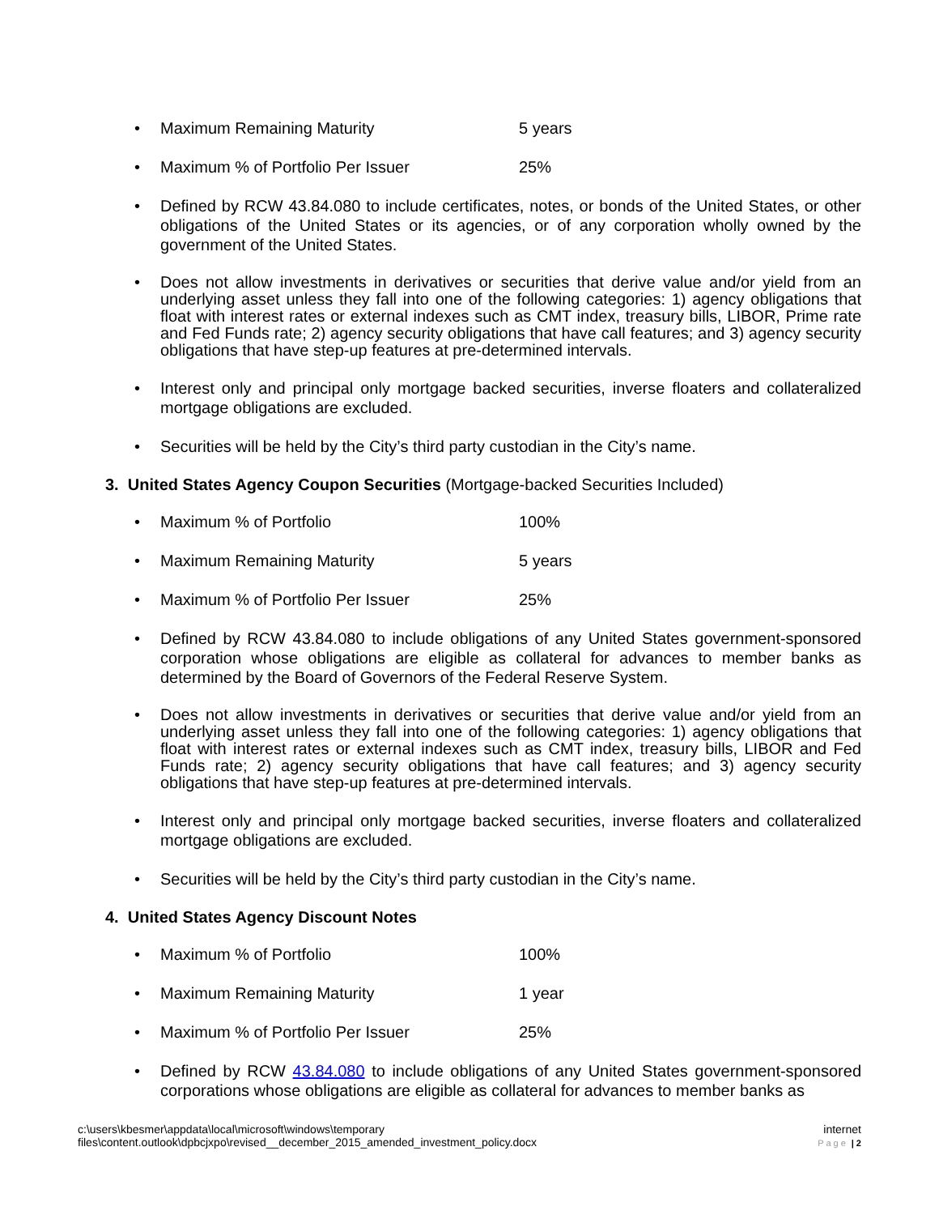Maximum Remaining Maturity 5 years
Maximum % of Portfolio Per Issuer 25%
Defined by RCW 43.84.080 to include certificates, notes, or bonds of the United States, or other obligations of the United States or its agencies, or of any corporation wholly owned by the government of the United States.
Does not allow investments in derivatives or securities that derive value and/or yield from an underlying asset unless they fall into one of the following categories: 1) agency obligations that float with interest rates or external indexes such as CMT index, treasury bills, LIBOR, Prime rate and Fed Funds rate; 2) agency security obligations that have call features; and 3) agency security obligations that have step-up features at pre-determined intervals.
Interest only and principal only mortgage backed securities, inverse floaters and collateralized mortgage obligations are excluded.
Securities will be held by the City’s third party custodian in the City’s name.
3. United States Agency Coupon Securities (Mortgage-backed Securities Included)
Maximum % of Portfolio 100%
Maximum Remaining Maturity 5 years
Maximum % of Portfolio Per Issuer 25%
Defined by RCW 43.84.080 to include obligations of any United States government-sponsored corporation whose obligations are eligible as collateral for advances to member banks as determined by the Board of Governors of the Federal Reserve System.
Does not allow investments in derivatives or securities that derive value and/or yield from an underlying asset unless they fall into one of the following categories: 1) agency obligations that float with interest rates or external indexes such as CMT index, treasury bills, LIBOR and Fed Funds rate; 2) agency security obligations that have call features; and 3) agency security obligations that have step-up features at pre-determined intervals.
Interest only and principal only mortgage backed securities, inverse floaters and collateralized mortgage obligations are excluded.
Securities will be held by the City’s third party custodian in the City’s name.
4. United States Agency Discount Notes
Maximum % of Portfolio 100%
Maximum Remaining Maturity 1 year
Maximum % of Portfolio Per Issuer 25%
Defined by RCW 43.84.080 to include obligations of any United States government-sponsored corporations whose obligations are eligible as collateral for advances to member banks as
c:\users\kbesmer\appdata\local\microsoft\windows\temporary
files\content.outlook\dpbcjxpo\revised__december_2015_amended_investment_policy.docx
internet
Page | 2